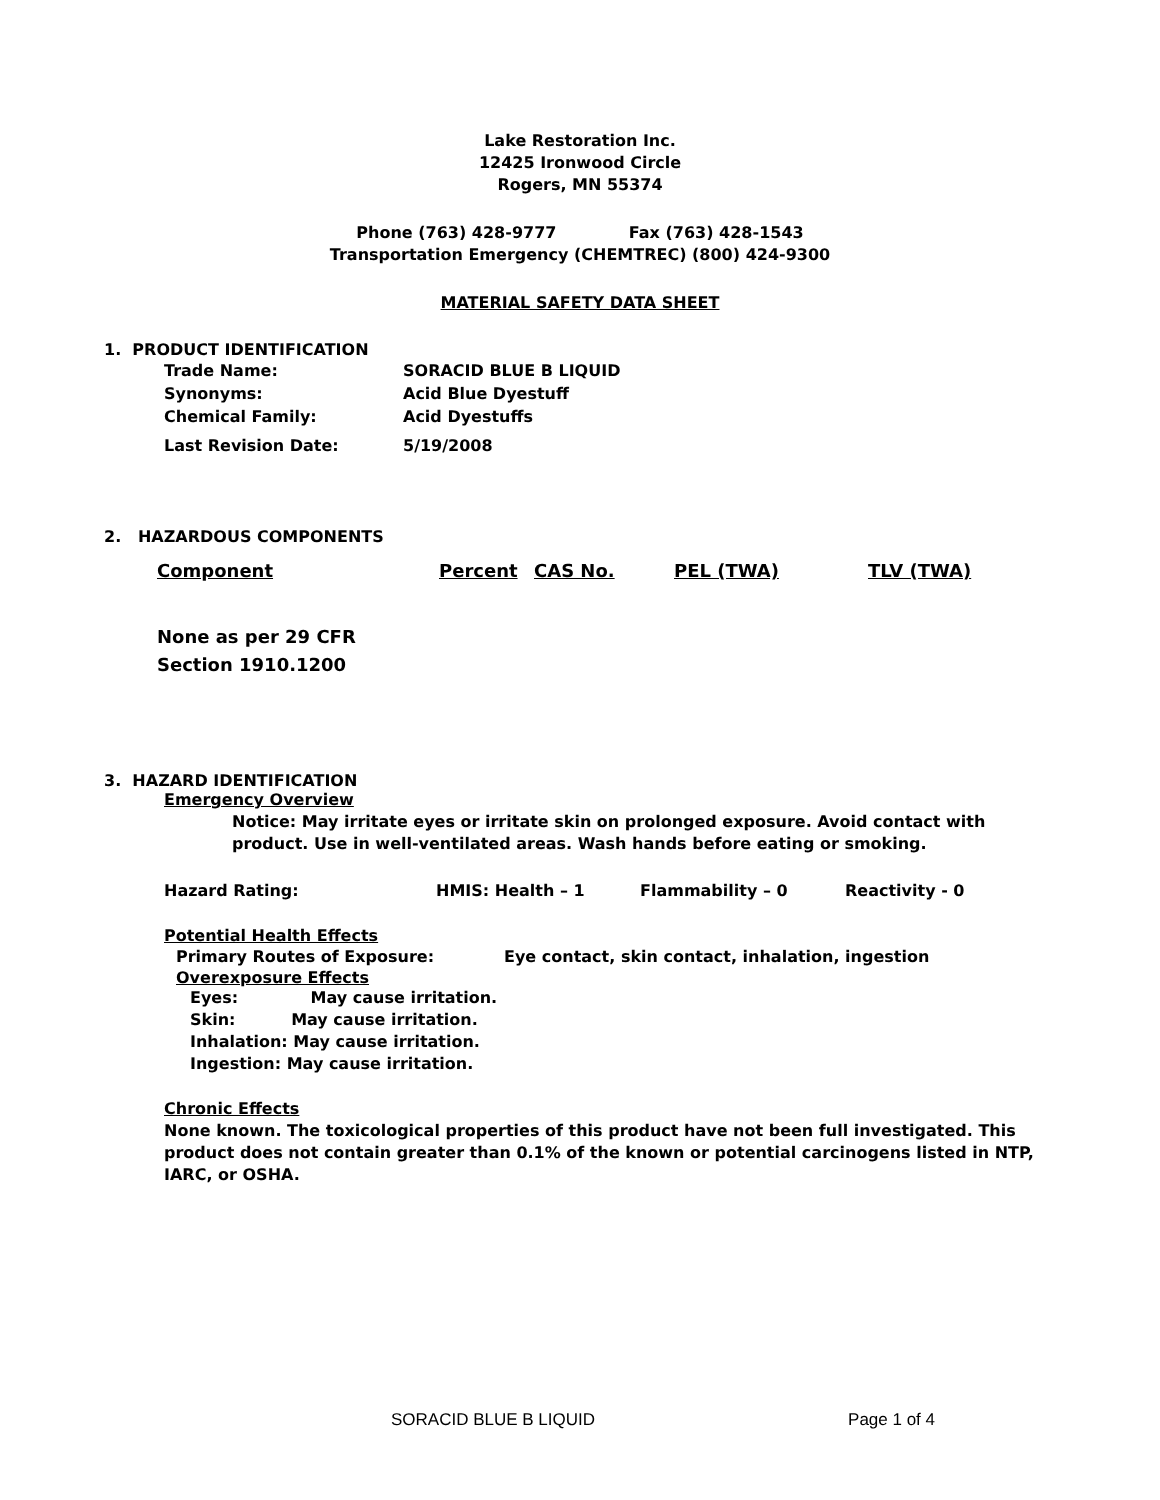Lake Restoration Inc.
12425 Ironwood Circle
Rogers, MN 55374
Phone (763) 428-9777 Fax (763) 428-1543
Transportation Emergency (CHEMTREC) (800) 424-9300
MATERIAL SAFETY DATA SHEET
1. PRODUCT IDENTIFICATION
| Trade Name: | SORACID BLUE B LIQUID |
| Synonyms: | Acid Blue Dyestuff |
| Chemical Family: | Acid Dyestuffs |
| Last Revision Date: | 5/19/2008 |
2. HAZARDOUS COMPONENTS
| Component | Percent | CAS No. | PEL (TWA) | TLV (TWA) |
| None as per 29 CFR Section 1910.1200 | | | | |
3. HAZARD IDENTIFICATION
Emergency Overview
Notice: May irritate eyes or irritate skin on prolonged exposure. Avoid contact with product. Use in well-ventilated areas. Wash hands before eating or smoking.
| Hazard Rating: | HMIS: Health – 1 | Flammability – 0 | Reactivity - 0 |
Potential Health Effects
| Primary Routes of Exposure: | Eye contact, skin contact, inhalation, ingestion |
Overexposure Effects
Eyes: May cause irritation.
Skin: May cause irritation.
Inhalation: May cause irritation.
Ingestion: May cause irritation.
Chronic Effects
None known. The toxicological properties of this product have not been full investigated. This product does not contain greater than 0.1% of the known or potential carcinogens listed in NTP,
IARC, or OSHA.
SORACID BLUE B LIQUID Page 1 of 4